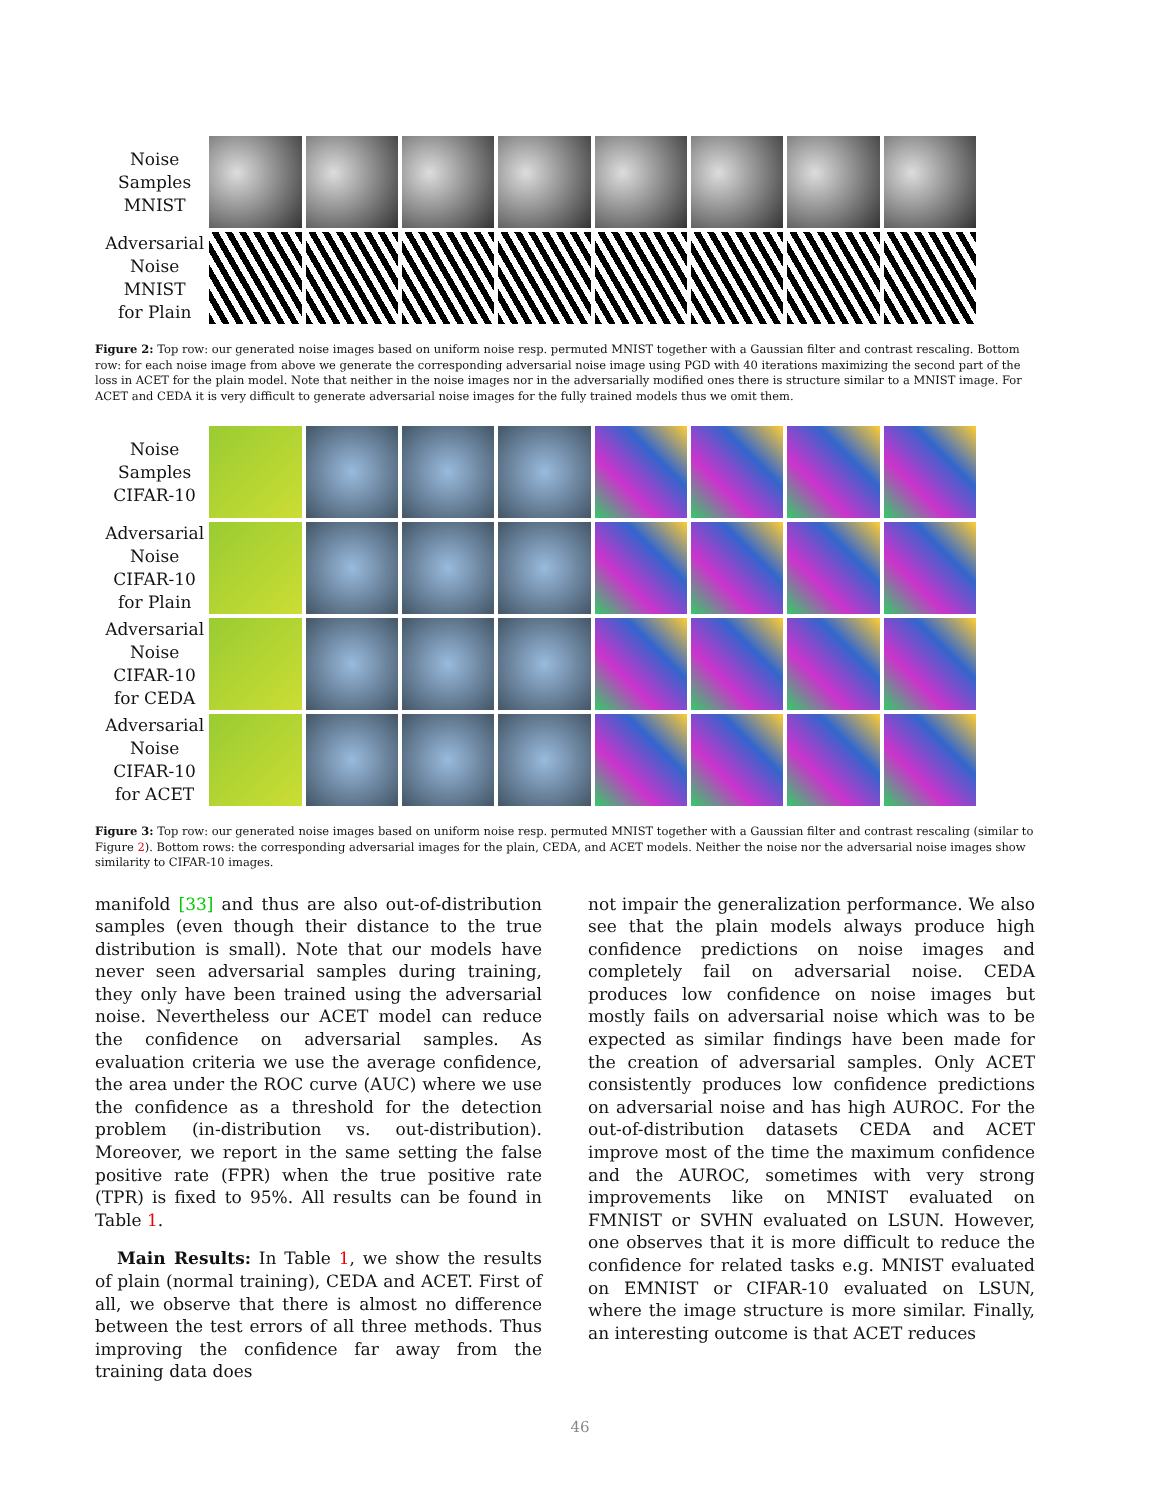Noise
Samples
MNIST
Adversarial
Noise
MNIST
for Plain
Figure 2: Top row: our generated noise images based on uniform noise resp. permuted MNIST together with a Gaussian filter and contrast rescaling. Bottom row: for each noise image from above we generate the corresponding adversarial noise image using PGD with 40 iterations maximizing the second part of the loss in ACET for the plain model. Note that neither in the noise images nor in the adversarially modified ones there is structure similar to a MNIST image. For ACET and CEDA it is very difficult to generate adversarial noise images for the fully trained models thus we omit them.
Noise
Samples
CIFAR-10
Adversarial
Noise
CIFAR-10
for Plain
Adversarial
Noise
CIFAR-10
for CEDA
Adversarial
Noise
CIFAR-10
for ACET
Figure 3: Top row: our generated noise images based on uniform noise resp. permuted MNIST together with a Gaussian filter and contrast rescaling (similar to Figure 2). Bottom rows: the corresponding adversarial images for the plain, CEDA, and ACET models. Neither the noise nor the adversarial noise images show similarity to CIFAR-10 images.
manifold [33] and thus are also out-of-distribution samples (even though their distance to the true distribution is small). Note that our models have never seen adversarial samples during training, they only have been trained using the adversarial noise. Nevertheless our ACET model can reduce the confidence on adversarial samples. As evaluation criteria we use the average confidence, the area under the ROC curve (AUC) where we use the confidence as a threshold for the detection problem (in-distribution vs. out-distribution). Moreover, we report in the same setting the false positive rate (FPR) when the true positive rate (TPR) is fixed to 95%. All results can be found in Table 1.
Main Results: In Table 1, we show the results of plain (normal training), CEDA and ACET. First of all, we observe that there is almost no difference between the test errors of all three methods. Thus improving the confidence far away from the training data does
not impair the generalization performance. We also see that the plain models always produce high confidence predictions on noise images and completely fail on adversarial noise. CEDA produces low confidence on noise images but mostly fails on adversarial noise which was to be expected as similar findings have been made for the creation of adversarial samples. Only ACET consistently produces low confidence predictions on adversarial noise and has high AUROC. For the out-of-distribution datasets CEDA and ACET improve most of the time the maximum confidence and the AUROC, sometimes with very strong improvements like on MNIST evaluated on FMNIST or SVHN evaluated on LSUN. However, one observes that it is more difficult to reduce the confidence for related tasks e.g. MNIST evaluated on EMNIST or CIFAR-10 evaluated on LSUN, where the image structure is more similar. Finally, an interesting outcome is that ACET reduces
46